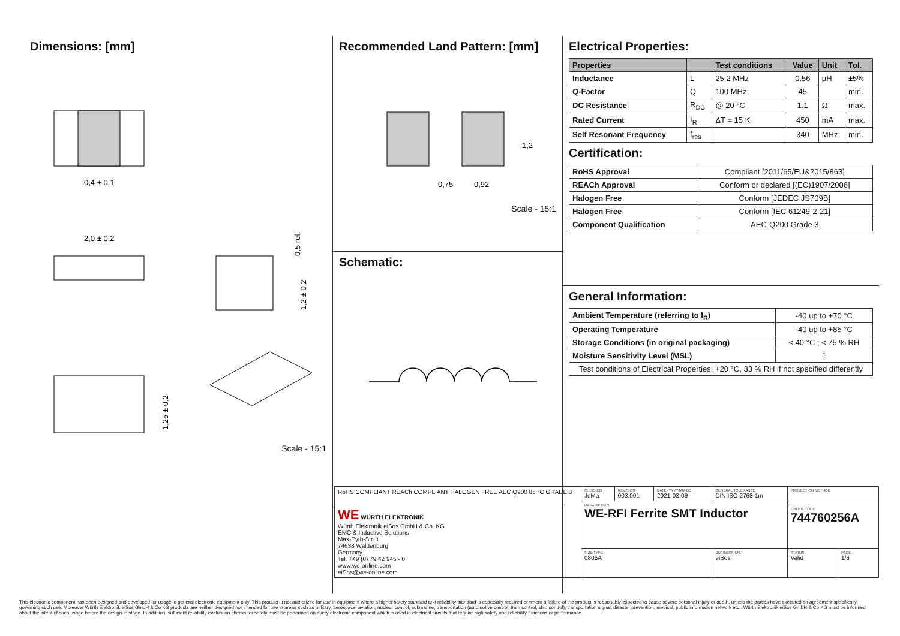Dimensions: [mm]
0,4 ± 0,1
2,0 ± 0,2
0,5 ref.
1,2 ± 0,2
1,25 ± 0,2
Scale - 15:1
Recommended Land Pattern: [mm]
0,75
0,92
1,2
Scale - 15:1
Schematic:
Electrical Properties:
| Properties | | Test conditions | Value | Unit | Tol. |
| --- | --- | --- | --- | --- | --- |
| Inductance | L | 25.2 MHz | 0.56 | µH | ±5% |
| Q-Factor | Q | 100 MHz | 45 | | min. |
| DC Resistance | R<sub>DC</sub> | @ 20 °C | 1.1 | Ω | max. |
| Rated Current | I<sub>R</sub> | ΔT = 15 K | 450 | mA | max. |
| Self Resonant Frequency | f<sub>res</sub> | | 340 | MHz | min. |
Certification:
| RoHS Approval | Compliant [2011/65/EU&2015/863] |
| REACh Approval | Conform or declared [(EC)1907/2006] |
| Halogen Free | Conform [JEDEC JS709B] |
| Halogen Free | Conform [IEC 61249-2-21] |
| Component Qualification | AEC-Q200 Grade 3 |
General Information:
| Ambient Temperature (referring to I<sub>R</sub>) | -40 up to +70 °C |
| Operating Temperature | -40 up to +85 °C |
| Storage Conditions (in original packaging) | < 40 °C ; < 75 % RH |
| Moisture Sensitivity Level (MSL) | 1 |
| Test conditions of Electrical Properties: +20 °C, 33 % RH if not specified differently | |
| RoHS COMPLIANT REACh COMPLIANT HALOGEN FREE AEC Q200 85 °C GRADE 3 | CHECKED JoMa | REVISION 003.001 | DATE (YYYY-MM-DD) 2021-03-09 | GENERAL TOLERANCE DIN ISO 2768-1m | PROJECTION METHOD | |
| | DESCRIPTION WE-RFI Ferrite SMT Inductor | | | | | |
| WE WÜRTH ELEKTRONIK Würth Elektronik eiSos GmbH & Co. KG EMC & Inductive Solutions Max-Eyth-Str. 1 74638 Waldenburg Germany Tel. +49 (0) 79 42 945 - 0 www.we-online.com eiSos@we-online.com | | | | | ORDER CODE 744760256A | |
| | SIZE/TYPE 0805A | | | BUSINESS UNIT eiSos | STATUS Valid | PAGE 1/6 |
This electronic component has been designed and developed for usage in general electronic equipment only. This product is not authorized for use in equipment where a higher safety standard and reliability standard is especially required or where a failure of the product is reasonably expected to cause severe personal injury or death, unless the parties have executed an agreement specifically governing such use. Moreover Würth Elektronik eiSos GmbH & Co KG products are neither designed nor intended for use in areas such as military, aerospace, aviation, nuclear control, submarine, transportation (automotive control, train control, ship control), transportation signal, disaster prevention, medical, public information network etc.. Würth Elektronik eiSos GmbH & Co KG must be informed about the intent of such usage before the design-in stage. In addition, sufficient reliability evaluation checks for safety must be performed on every electronic component which is used in electrical circuits that require high safety and reliability functions or performance.